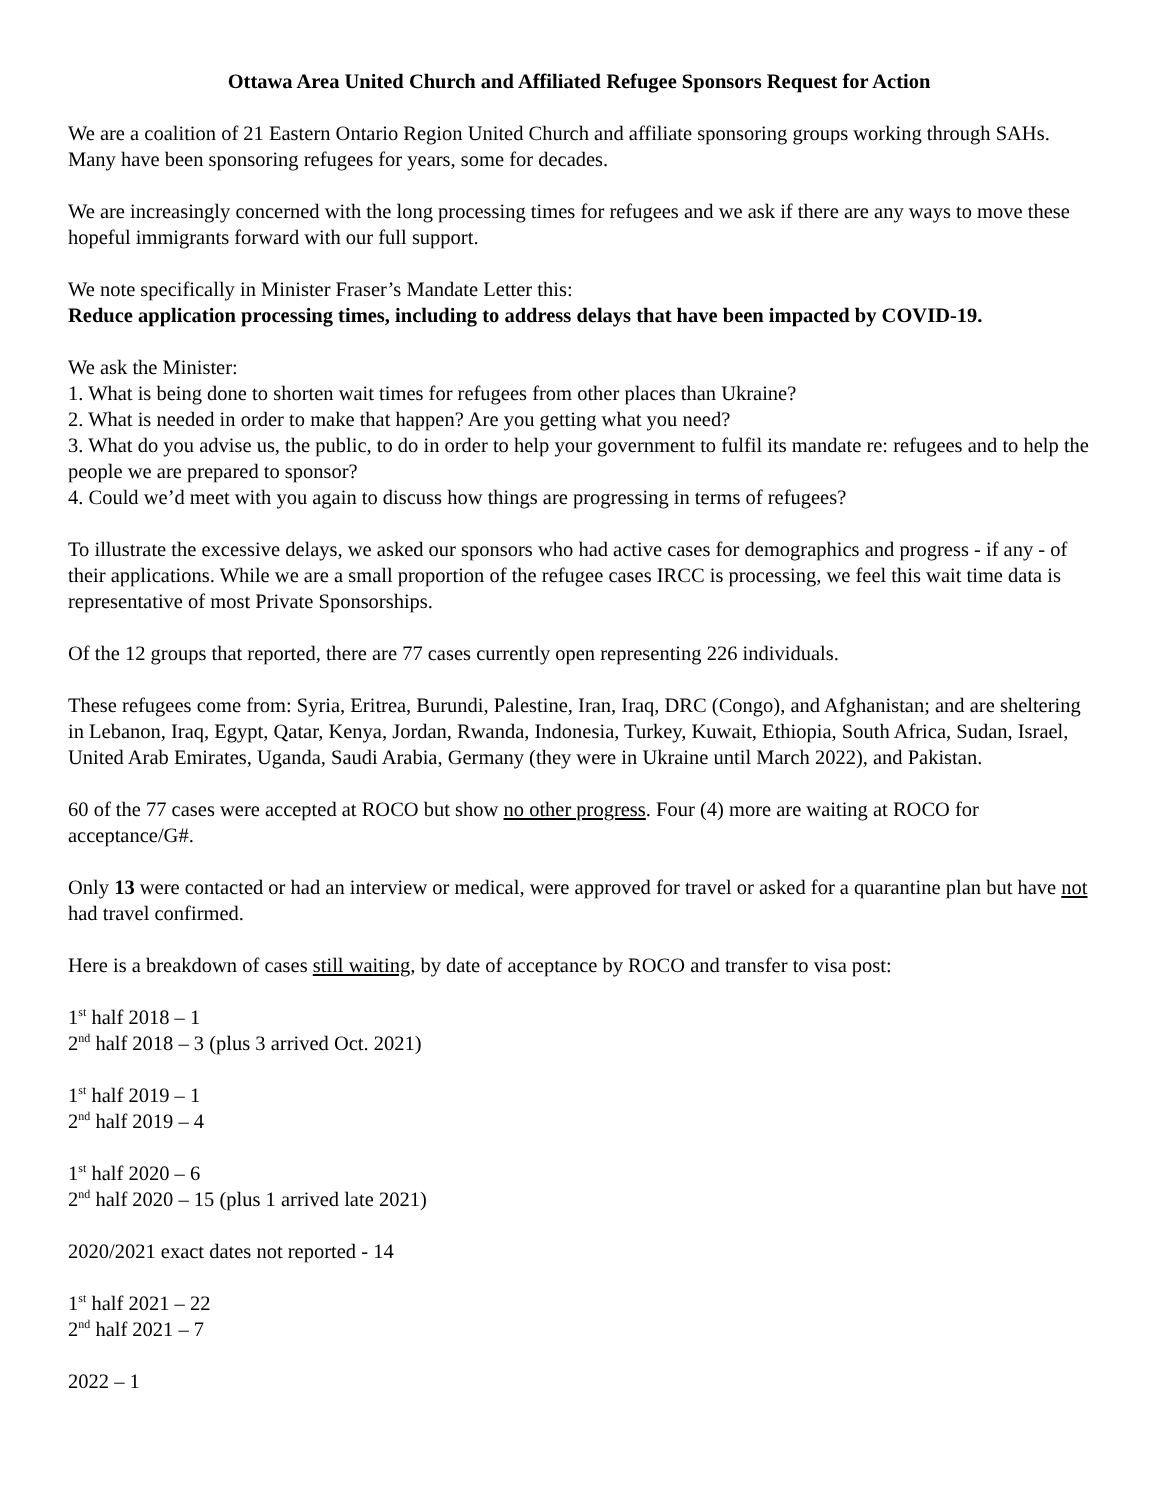Ottawa Area United Church and Affiliated Refugee Sponsors Request for Action
We are a coalition of 21 Eastern Ontario Region United Church and affiliate sponsoring groups working through SAHs. Many have been sponsoring refugees for years, some for decades.
We are increasingly concerned with the long processing times for refugees and we ask if there are any ways to move these hopeful immigrants forward with our full support.
We note specifically in Minister Fraser’s Mandate Letter this:
Reduce application processing times, including to address delays that have been impacted by COVID-19.
We ask the Minister:
1. What is being done to shorten wait times for refugees from other places than Ukraine?
2. What is needed in order to make that happen? Are you getting what you need?
3. What do you advise us, the public, to do in order to help your government to fulfil its mandate re: refugees and to help the people we are prepared to sponsor?
4. Could we’d meet with you again to discuss how things are progressing in terms of refugees?
To illustrate the excessive delays, we asked our sponsors who had active cases for demographics and progress - if any - of their applications. While we are a small proportion of the refugee cases IRCC is processing, we feel this wait time data is representative of most Private Sponsorships.
Of the 12 groups that reported, there are 77 cases currently open representing 226 individuals.
These refugees come from: Syria, Eritrea, Burundi, Palestine, Iran, Iraq, DRC (Congo), and Afghanistan; and are sheltering in Lebanon, Iraq, Egypt, Qatar, Kenya, Jordan, Rwanda, Indonesia, Turkey, Kuwait, Ethiopia, South Africa, Sudan, Israel, United Arab Emirates, Uganda, Saudi Arabia, Germany (they were in Ukraine until March 2022), and Pakistan.
60 of the 77 cases were accepted at ROCO but show no other progress. Four (4) more are waiting at ROCO for acceptance/G#.
Only 13 were contacted or had an interview or medical, were approved for travel or asked for a quarantine plan but have not had travel confirmed.
Here is a breakdown of cases still waiting, by date of acceptance by ROCO and transfer to visa post:
1<sup>st</sup> half 2018 – 1
2<sup>nd</sup> half 2018 – 3 (plus 3 arrived Oct. 2021)
1<sup>st</sup> half 2019 – 1
2<sup>nd</sup> half 2019 – 4
1<sup>st</sup> half 2020 – 6
2<sup>nd</sup> half 2020 – 15 (plus 1 arrived late 2021)
2020/2021 exact dates not reported - 14
1<sup>st</sup> half 2021 – 22
2<sup>nd</sup> half 2021 – 7
2022 – 1